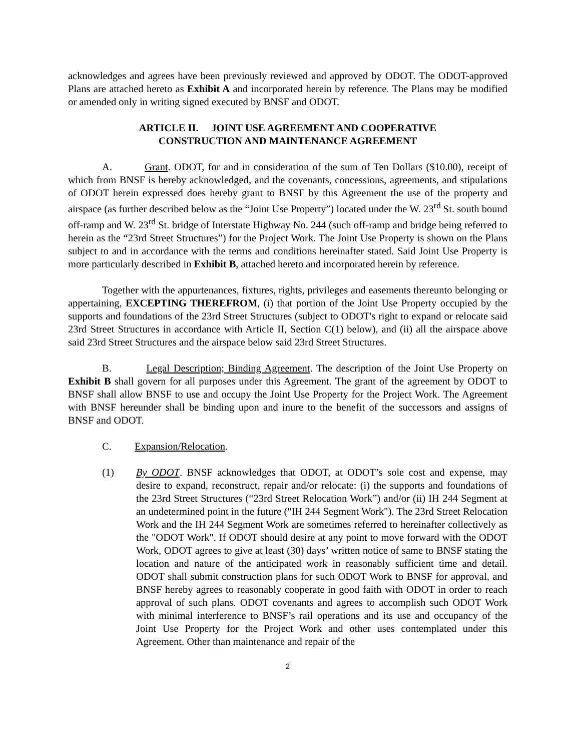acknowledges and agrees have been previously reviewed and approved by ODOT. The ODOT-approved Plans are attached hereto as Exhibit A and incorporated herein by reference. The Plans may be modified or amended only in writing signed executed by BNSF and ODOT.
ARTICLE II. JOINT USE AGREEMENT AND COOPERATIVE
CONSTRUCTION AND MAINTENANCE AGREEMENT
A. Grant. ODOT, for and in consideration of the sum of Ten Dollars ($10.00), receipt of which from BNSF is hereby acknowledged, and the covenants, concessions, agreements, and stipulations of ODOT herein expressed does hereby grant to BNSF by this Agreement the use of the property and airspace (as further described below as the “Joint Use Property”) located under the W. 23<sup>rd</sup> St. south bound off-ramp and W. 23<sup>rd</sup> St. bridge of Interstate Highway No. 244 (such off-ramp and bridge being referred to herein as the “23rd Street Structures”) for the Project Work. The Joint Use Property is shown on the Plans subject to and in accordance with the terms and conditions hereinafter stated. Said Joint Use Property is more particularly described in Exhibit B, attached hereto and incorporated herein by reference.
Together with the appurtenances, fixtures, rights, privileges and easements thereunto belonging or appertaining, EXCEPTING THEREFROM, (i) that portion of the Joint Use Property occupied by the supports and foundations of the 23rd Street Structures (subject to ODOT's right to expand or relocate said 23rd Street Structures in accordance with Article II, Section C(1) below), and (ii) all the airspace above said 23rd Street Structures and the airspace below said 23rd Street Structures.
B. Legal Description; Binding Agreement. The description of the Joint Use Property on Exhibit B shall govern for all purposes under this Agreement. The grant of the agreement by ODOT to BNSF shall allow BNSF to use and occupy the Joint Use Property for the Project Work. The Agreement with BNSF hereunder shall be binding upon and inure to the benefit of the successors and assigns of BNSF and ODOT.
C. Expansion/Relocation.
(1) By ODOT. BNSF acknowledges that ODOT, at ODOT’s sole cost and expense, may desire to expand, reconstruct, repair and/or relocate: (i) the supports and foundations of the 23rd Street Structures (“23rd Street Relocation Work”) and/or (ii) IH 244 Segment at an undetermined point in the future ("IH 244 Segment Work"). The 23rd Street Relocation Work and the IH 244 Segment Work are sometimes referred to hereinafter collectively as the "ODOT Work". If ODOT should desire at any point to move forward with the ODOT Work, ODOT agrees to give at least (30) days’ written notice of same to BNSF stating the location and nature of the anticipated work in reasonably sufficient time and detail. ODOT shall submit construction plans for such ODOT Work to BNSF for approval, and BNSF hereby agrees to reasonably cooperate in good faith with ODOT in order to reach approval of such plans. ODOT covenants and agrees to accomplish such ODOT Work with minimal interference to BNSF’s rail operations and its use and occupancy of the Joint Use Property for the Project Work and other uses contemplated under this Agreement. Other than maintenance and repair of the
2